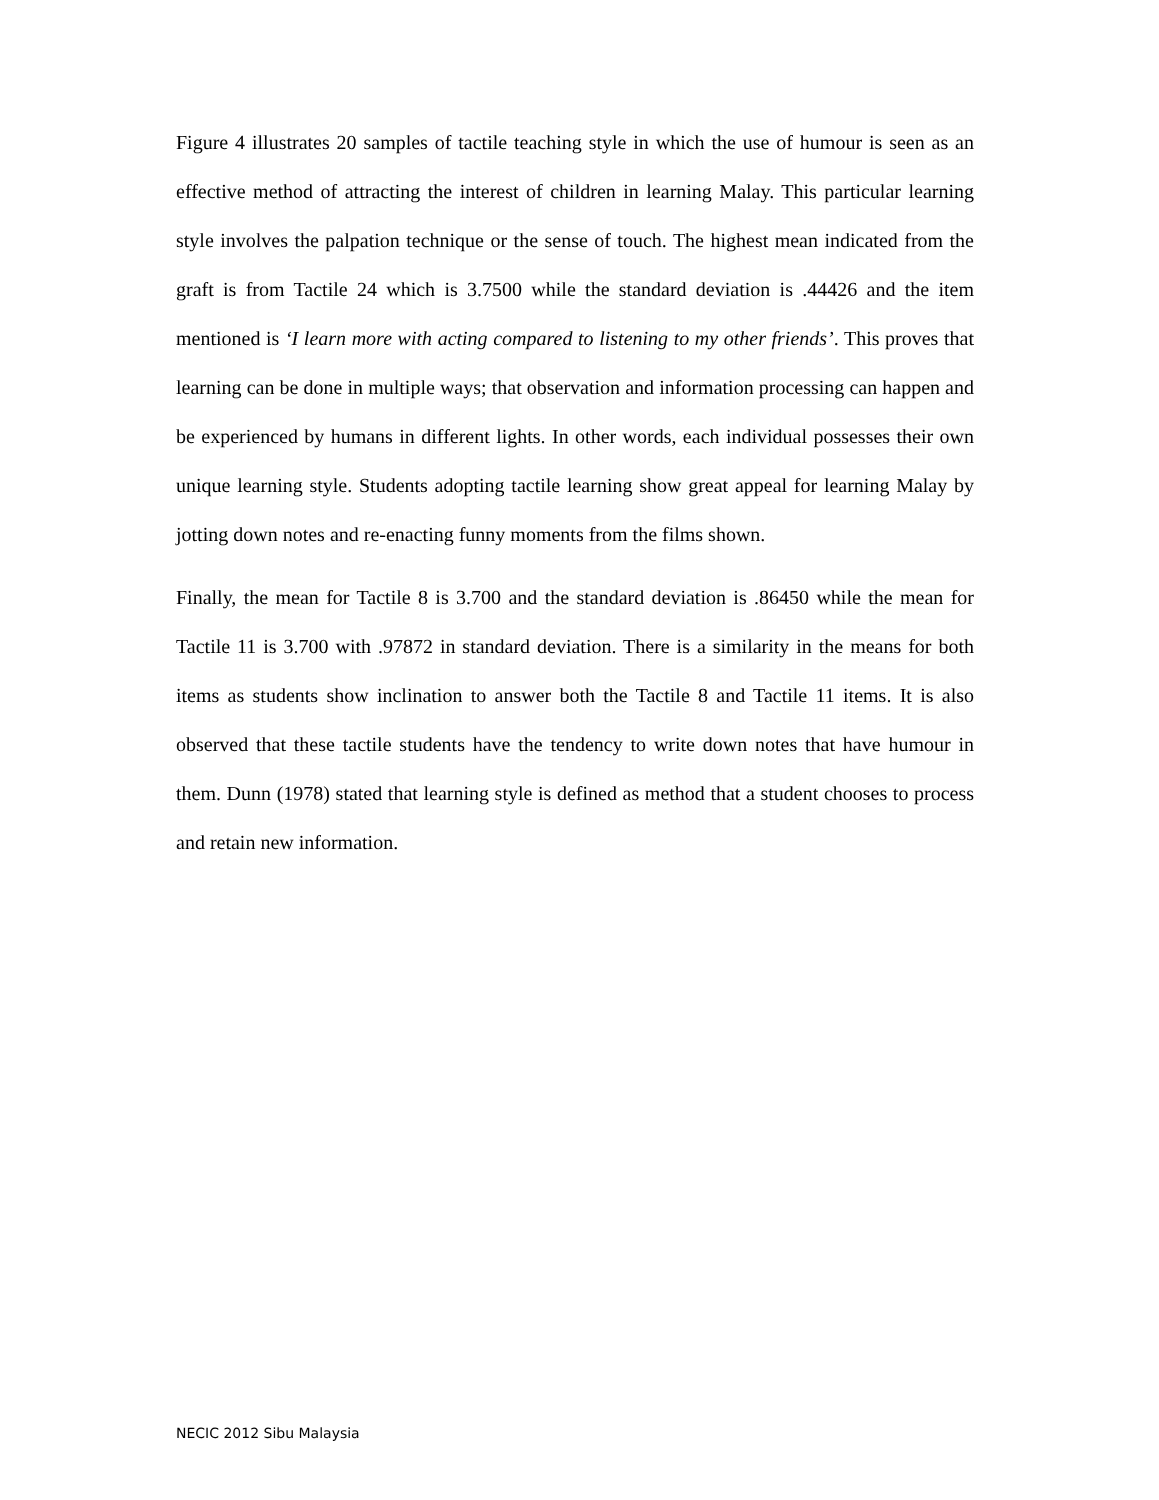Figure 4 illustrates 20 samples of tactile teaching style in which the use of humour is seen as an effective method of attracting the interest of children in learning Malay. This particular learning style involves the palpation technique or the sense of touch. The highest mean indicated from the graft is from Tactile 24 which is 3.7500 while the standard deviation is .44426 and the item mentioned is ‘I learn more with acting compared to listening to my other friends’. This proves that learning can be done in multiple ways; that observation and information processing can happen and be experienced by humans in different lights. In other words, each individual possesses their own unique learning style. Students adopting tactile learning show great appeal for learning Malay by jotting down notes and re-enacting funny moments from the films shown.
Finally, the mean for Tactile 8 is 3.700 and the standard deviation is .86450 while the mean for Tactile 11 is 3.700 with .97872 in standard deviation. There is a similarity in the means for both items as students show inclination to answer both the Tactile 8 and Tactile 11 items. It is also observed that these tactile students have the tendency to write down notes that have humour in them. Dunn (1978) stated that learning style is defined as method that a student chooses to process and retain new information.
NECIC 2012 Sibu Malaysia